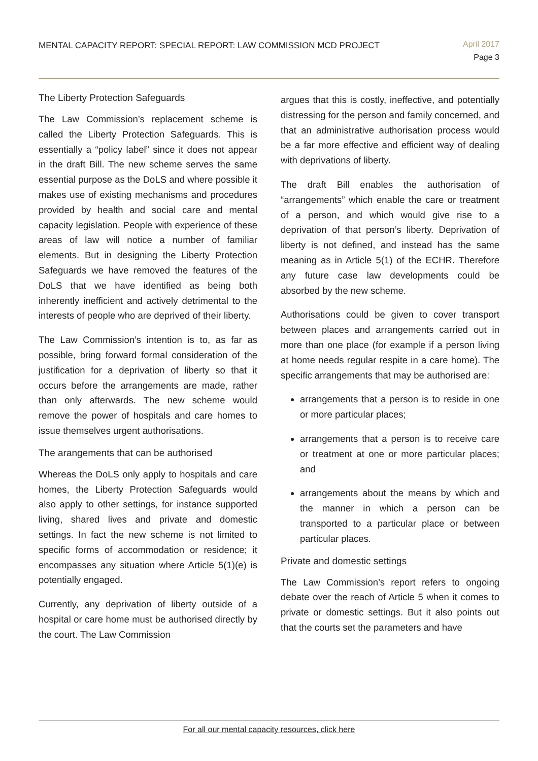MENTAL CAPACITY REPORT: SPECIAL REPORT: LAW COMMISSION MCD PROJECT
April 2017
Page 3
The Liberty Protection Safeguards
The Law Commission’s replacement scheme is called the Liberty Protection Safeguards. This is essentially a “policy label” since it does not appear in the draft Bill. The new scheme serves the same essential purpose as the DoLS and where possible it makes use of existing mechanisms and procedures provided by health and social care and mental capacity legislation. People with experience of these areas of law will notice a number of familiar elements. But in designing the Liberty Protection Safeguards we have removed the features of the DoLS that we have identified as being both inherently inefficient and actively detrimental to the interests of people who are deprived of their liberty.
The Law Commission’s intention is to, as far as possible, bring forward formal consideration of the justification for a deprivation of liberty so that it occurs before the arrangements are made, rather than only afterwards. The new scheme would remove the power of hospitals and care homes to issue themselves urgent authorisations.
The arangements that can be authorised
Whereas the DoLS only apply to hospitals and care homes, the Liberty Protection Safeguards would also apply to other settings, for instance supported living, shared lives and private and domestic settings. In fact the new scheme is not limited to specific forms of accommodation or residence; it encompasses any situation where Article 5(1)(e) is potentially engaged.
Currently, any deprivation of liberty outside of a hospital or care home must be authorised directly by the court. The Law Commission
argues that this is costly, ineffective, and potentially distressing for the person and family concerned, and that an administrative authorisation process would be a far more effective and efficient way of dealing with deprivations of liberty.
The draft Bill enables the authorisation of “arrangements” which enable the care or treatment of a person, and which would give rise to a deprivation of that person’s liberty. Deprivation of liberty is not defined, and instead has the same meaning as in Article 5(1) of the ECHR. Therefore any future case law developments could be absorbed by the new scheme.
Authorisations could be given to cover transport between places and arrangements carried out in more than one place (for example if a person living at home needs regular respite in a care home). The specific arrangements that may be authorised are:
arrangements that a person is to reside in one or more particular places;
arrangements that a person is to receive care or treatment at one or more particular places; and
arrangements about the means by which and the manner in which a person can be transported to a particular place or between particular places.
Private and domestic settings
The Law Commission’s report refers to ongoing debate over the reach of Article 5 when it comes to private or domestic settings. But it also points out that the courts set the parameters and have
For all our mental capacity resources, click here